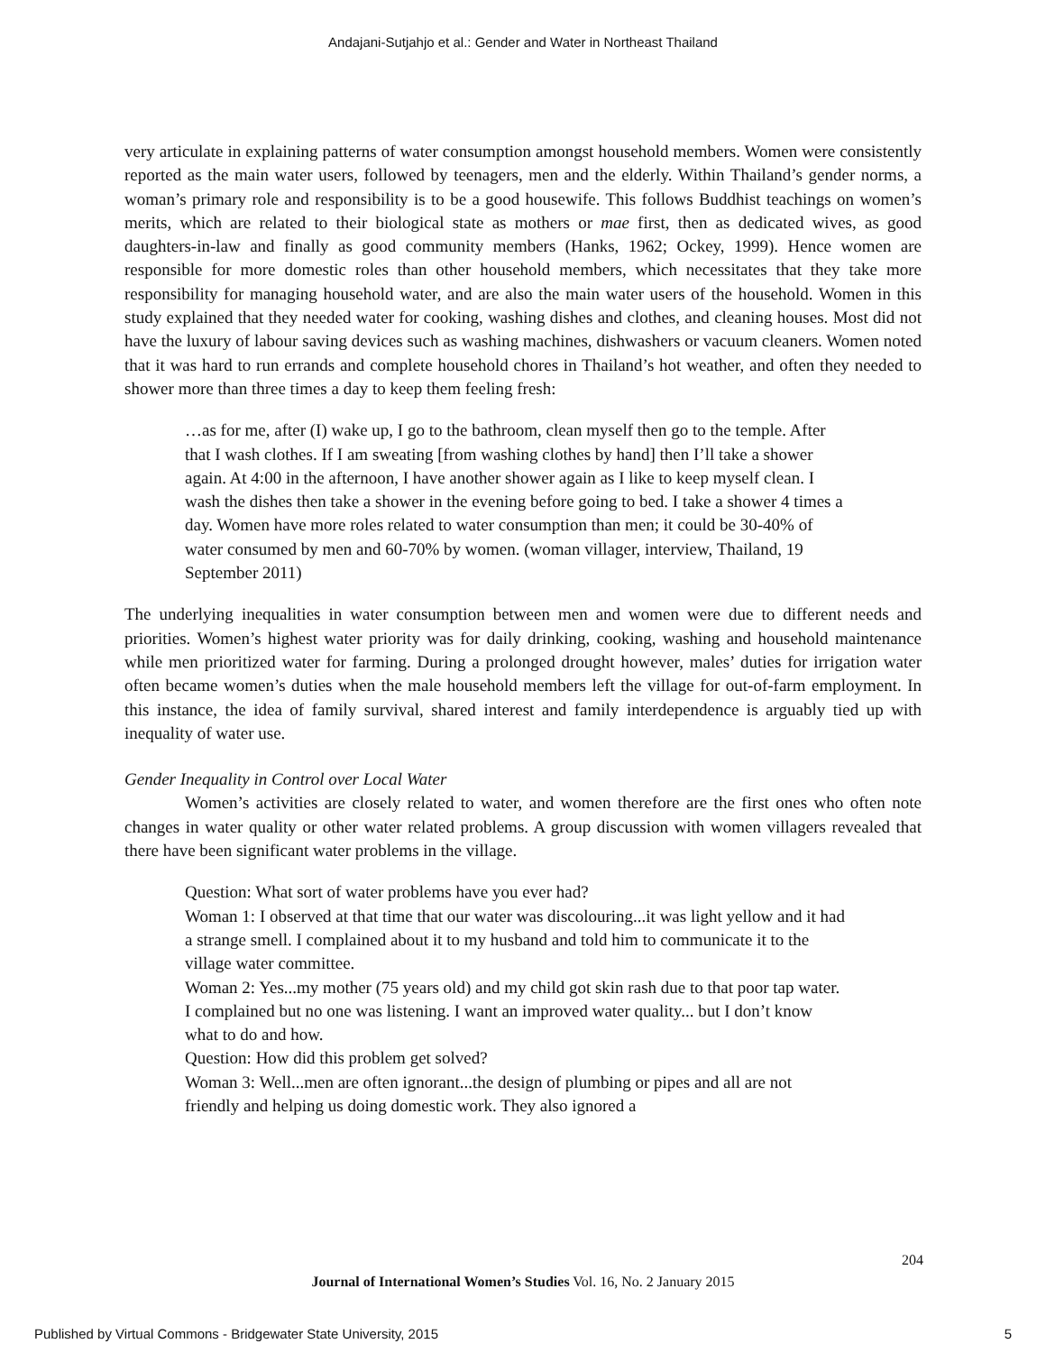Andajani-Sutjahjo et al.: Gender and Water in Northeast Thailand
very articulate in explaining patterns of water consumption amongst household members. Women were consistently reported as the main water users, followed by teenagers, men and the elderly. Within Thailand’s gender norms, a woman’s primary role and responsibility is to be a good housewife. This follows Buddhist teachings on women’s merits, which are related to their biological state as mothers or mae first, then as dedicated wives, as good daughters-in-law and finally as good community members (Hanks, 1962; Ockey, 1999). Hence women are responsible for more domestic roles than other household members, which necessitates that they take more responsibility for managing household water, and are also the main water users of the household. Women in this study explained that they needed water for cooking, washing dishes and clothes, and cleaning houses. Most did not have the luxury of labour saving devices such as washing machines, dishwashers or vacuum cleaners. Women noted that it was hard to run errands and complete household chores in Thailand’s hot weather, and often they needed to shower more than three times a day to keep them feeling fresh:
…as for me, after (I) wake up, I go to the bathroom, clean myself then go to the temple. After that I wash clothes. If I am sweating [from washing clothes by hand] then I’ll take a shower again. At 4:00 in the afternoon, I have another shower again as I like to keep myself clean. I wash the dishes then take a shower in the evening before going to bed. I take a shower 4 times a day. Women have more roles related to water consumption than men; it could be 30-40% of water consumed by men and 60-70% by women. (woman villager, interview, Thailand, 19 September 2011)
The underlying inequalities in water consumption between men and women were due to different needs and priorities. Women’s highest water priority was for daily drinking, cooking, washing and household maintenance while men prioritized water for farming. During a prolonged drought however, males’ duties for irrigation water often became women’s duties when the male household members left the village for out-of-farm employment. In this instance, the idea of family survival, shared interest and family interdependence is arguably tied up with inequality of water use.
Gender Inequality in Control over Local Water
Women’s activities are closely related to water, and women therefore are the first ones who often note changes in water quality or other water related problems. A group discussion with women villagers revealed that there have been significant water problems in the village.
Question: What sort of water problems have you ever had?
Woman 1: I observed at that time that our water was discolouring...it was light yellow and it had a strange smell. I complained about it to my husband and told him to communicate it to the village water committee.
Woman 2: Yes...my mother (75 years old) and my child got skin rash due to that poor tap water. I complained but no one was listening. I want an improved water quality... but I don’t know what to do and how.
Question: How did this problem get solved?
Woman 3: Well...men are often ignorant...the design of plumbing or pipes and all are not friendly and helping us doing domestic work. They also ignored a
204
Journal of International Women’s Studies Vol. 16, No. 2 January 2015
Published by Virtual Commons - Bridgewater State University, 2015 5